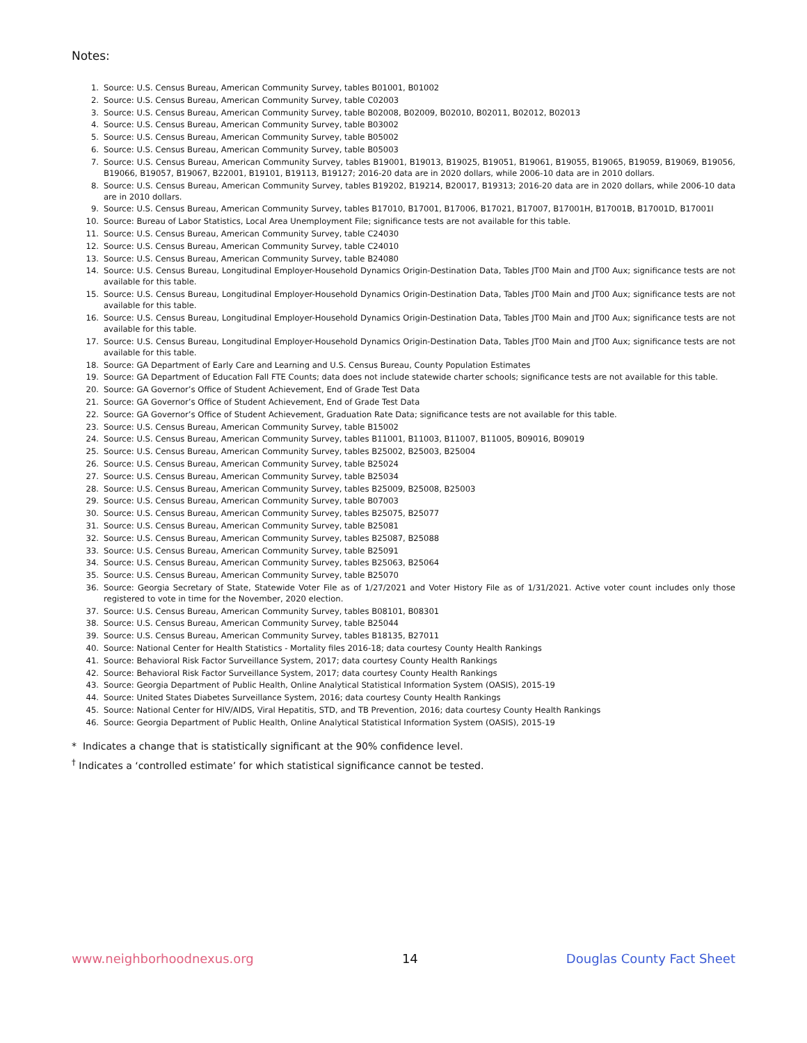Notes:
1. Source: U.S. Census Bureau, American Community Survey, tables B01001, B01002
2. Source: U.S. Census Bureau, American Community Survey, table C02003
3. Source: U.S. Census Bureau, American Community Survey, table B02008, B02009, B02010, B02011, B02012, B02013
4. Source: U.S. Census Bureau, American Community Survey, table B03002
5. Source: U.S. Census Bureau, American Community Survey, table B05002
6. Source: U.S. Census Bureau, American Community Survey, table B05003
7. Source: U.S. Census Bureau, American Community Survey, tables B19001, B19013, B19025, B19051, B19061, B19055, B19065, B19059, B19069, B19056, B19066, B19057, B19067, B22001, B19101, B19113, B19127; 2016-20 data are in 2020 dollars, while 2006-10 data are in 2010 dollars.
8. Source: U.S. Census Bureau, American Community Survey, tables B19202, B19214, B20017, B19313; 2016-20 data are in 2020 dollars, while 2006-10 data are in 2010 dollars.
9. Source: U.S. Census Bureau, American Community Survey, tables B17010, B17001, B17006, B17021, B17007, B17001H, B17001B, B17001D, B17001I
10. Source: Bureau of Labor Statistics, Local Area Unemployment File; significance tests are not available for this table.
11. Source: U.S. Census Bureau, American Community Survey, table C24030
12. Source: U.S. Census Bureau, American Community Survey, table C24010
13. Source: U.S. Census Bureau, American Community Survey, table B24080
14. Source: U.S. Census Bureau, Longitudinal Employer-Household Dynamics Origin-Destination Data, Tables JT00 Main and JT00 Aux; significance tests are not available for this table.
15. Source: U.S. Census Bureau, Longitudinal Employer-Household Dynamics Origin-Destination Data, Tables JT00 Main and JT00 Aux; significance tests are not available for this table.
16. Source: U.S. Census Bureau, Longitudinal Employer-Household Dynamics Origin-Destination Data, Tables JT00 Main and JT00 Aux; significance tests are not available for this table.
17. Source: U.S. Census Bureau, Longitudinal Employer-Household Dynamics Origin-Destination Data, Tables JT00 Main and JT00 Aux; significance tests are not available for this table.
18. Source: GA Department of Early Care and Learning and U.S. Census Bureau, County Population Estimates
19. Source: GA Department of Education Fall FTE Counts; data does not include statewide charter schools; significance tests are not available for this table.
20. Source: GA Governor’s Office of Student Achievement, End of Grade Test Data
21. Source: GA Governor’s Office of Student Achievement, End of Grade Test Data
22. Source: GA Governor’s Office of Student Achievement, Graduation Rate Data; significance tests are not available for this table.
23. Source: U.S. Census Bureau, American Community Survey, table B15002
24. Source: U.S. Census Bureau, American Community Survey, tables B11001, B11003, B11007, B11005, B09016, B09019
25. Source: U.S. Census Bureau, American Community Survey, tables B25002, B25003, B25004
26. Source: U.S. Census Bureau, American Community Survey, table B25024
27. Source: U.S. Census Bureau, American Community Survey, table B25034
28. Source: U.S. Census Bureau, American Community Survey, tables B25009, B25008, B25003
29. Source: U.S. Census Bureau, American Community Survey, table B07003
30. Source: U.S. Census Bureau, American Community Survey, tables B25075, B25077
31. Source: U.S. Census Bureau, American Community Survey, table B25081
32. Source: U.S. Census Bureau, American Community Survey, tables B25087, B25088
33. Source: U.S. Census Bureau, American Community Survey, table B25091
34. Source: U.S. Census Bureau, American Community Survey, tables B25063, B25064
35. Source: U.S. Census Bureau, American Community Survey, table B25070
36. Source: Georgia Secretary of State, Statewide Voter File as of 1/27/2021 and Voter History File as of 1/31/2021. Active voter count includes only those registered to vote in time for the November, 2020 election.
37. Source: U.S. Census Bureau, American Community Survey, tables B08101, B08301
38. Source: U.S. Census Bureau, American Community Survey, table B25044
39. Source: U.S. Census Bureau, American Community Survey, tables B18135, B27011
40. Source: National Center for Health Statistics - Mortality files 2016-18; data courtesy County Health Rankings
41. Source: Behavioral Risk Factor Surveillance System, 2017; data courtesy County Health Rankings
42. Source: Behavioral Risk Factor Surveillance System, 2017; data courtesy County Health Rankings
43. Source: Georgia Department of Public Health, Online Analytical Statistical Information System (OASIS), 2015-19
44. Source: United States Diabetes Surveillance System, 2016; data courtesy County Health Rankings
45. Source: National Center for HIV/AIDS, Viral Hepatitis, STD, and TB Prevention, 2016; data courtesy County Health Rankings
46. Source: Georgia Department of Public Health, Online Analytical Statistical Information System (OASIS), 2015-19
* Indicates a change that is statistically significant at the 90% confidence level.
<sup>†</sup> Indicates a ‘controlled estimate’ for which statistical significance cannot be tested.
www.neighborhoodnexus.org 14 Douglas County Fact Sheet